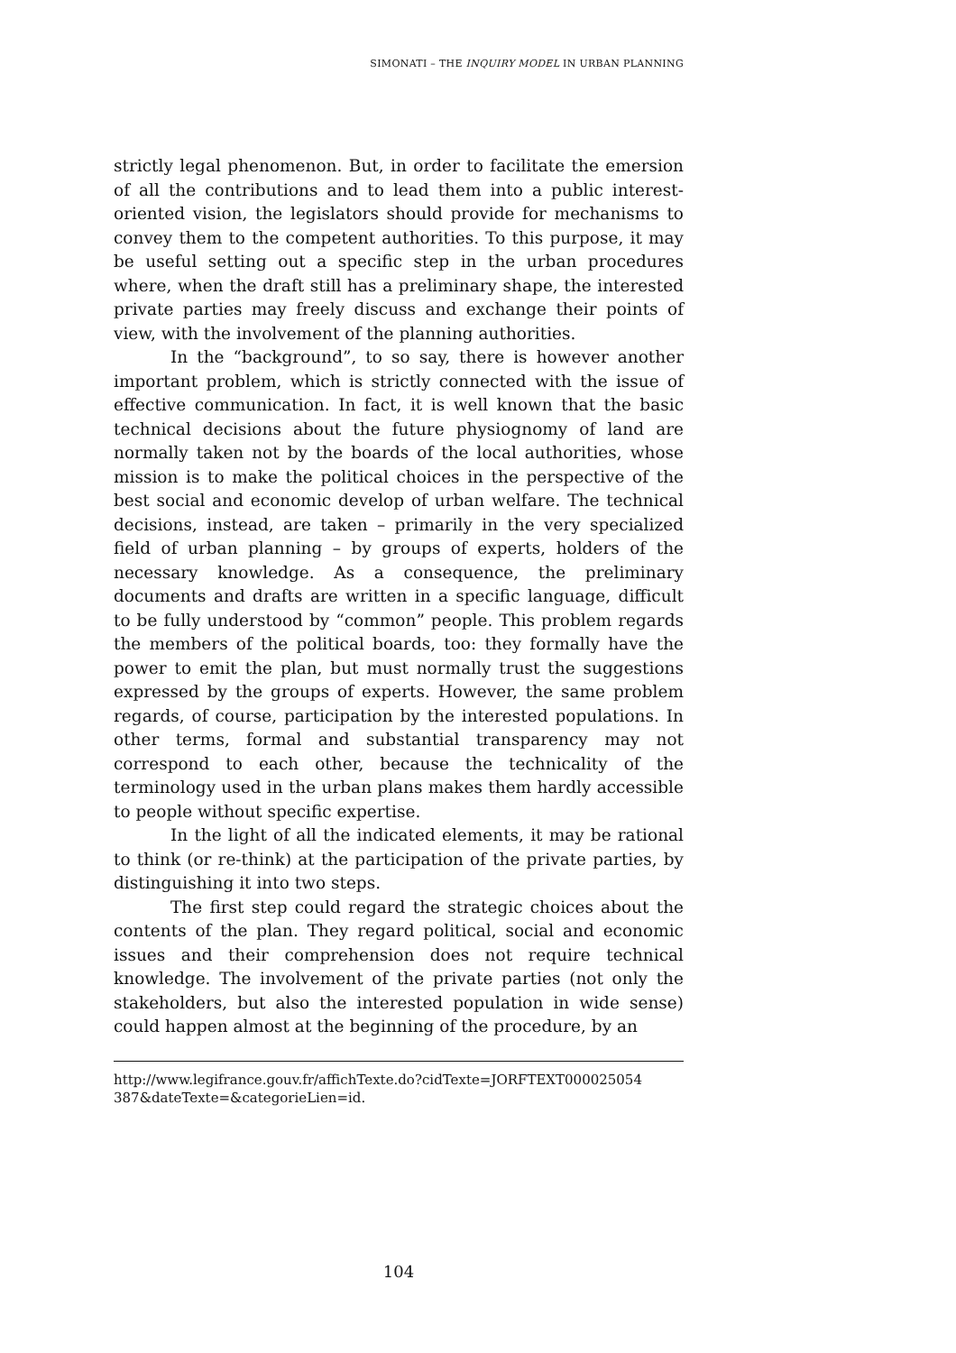SIMONATI – THE INQUIRY MODEL IN URBAN PLANNING
strictly legal phenomenon. But, in order to facilitate the emersion of all the contributions and to lead them into a public interest-oriented vision, the legislators should provide for mechanisms to convey them to the competent authorities. To this purpose, it may be useful setting out a specific step in the urban procedures where, when the draft still has a preliminary shape, the interested private parties may freely discuss and exchange their points of view, with the involvement of the planning authorities.
In the “background”, to so say, there is however another important problem, which is strictly connected with the issue of effective communication. In fact, it is well known that the basic technical decisions about the future physiognomy of land are normally taken not by the boards of the local authorities, whose mission is to make the political choices in the perspective of the best social and economic develop of urban welfare. The technical decisions, instead, are taken – primarily in the very specialized field of urban planning – by groups of experts, holders of the necessary knowledge. As a consequence, the preliminary documents and drafts are written in a specific language, difficult to be fully understood by “common” people. This problem regards the members of the political boards, too: they formally have the power to emit the plan, but must normally trust the suggestions expressed by the groups of experts. However, the same problem regards, of course, participation by the interested populations. In other terms, formal and substantial transparency may not correspond to each other, because the technicality of the terminology used in the urban plans makes them hardly accessible to people without specific expertise.
In the light of all the indicated elements, it may be rational to think (or re-think) at the participation of the private parties, by distinguishing it into two steps.
The first step could regard the strategic choices about the contents of the plan. They regard political, social and economic issues and their comprehension does not require technical knowledge. The involvement of the private parties (not only the stakeholders, but also the interested population in wide sense) could happen almost at the beginning of the procedure, by an
http://www.legifrance.gouv.fr/affichTexte.do?cidTexte=JORFTEXT000025054 387&dateTexte=&categorieLien=id.
104